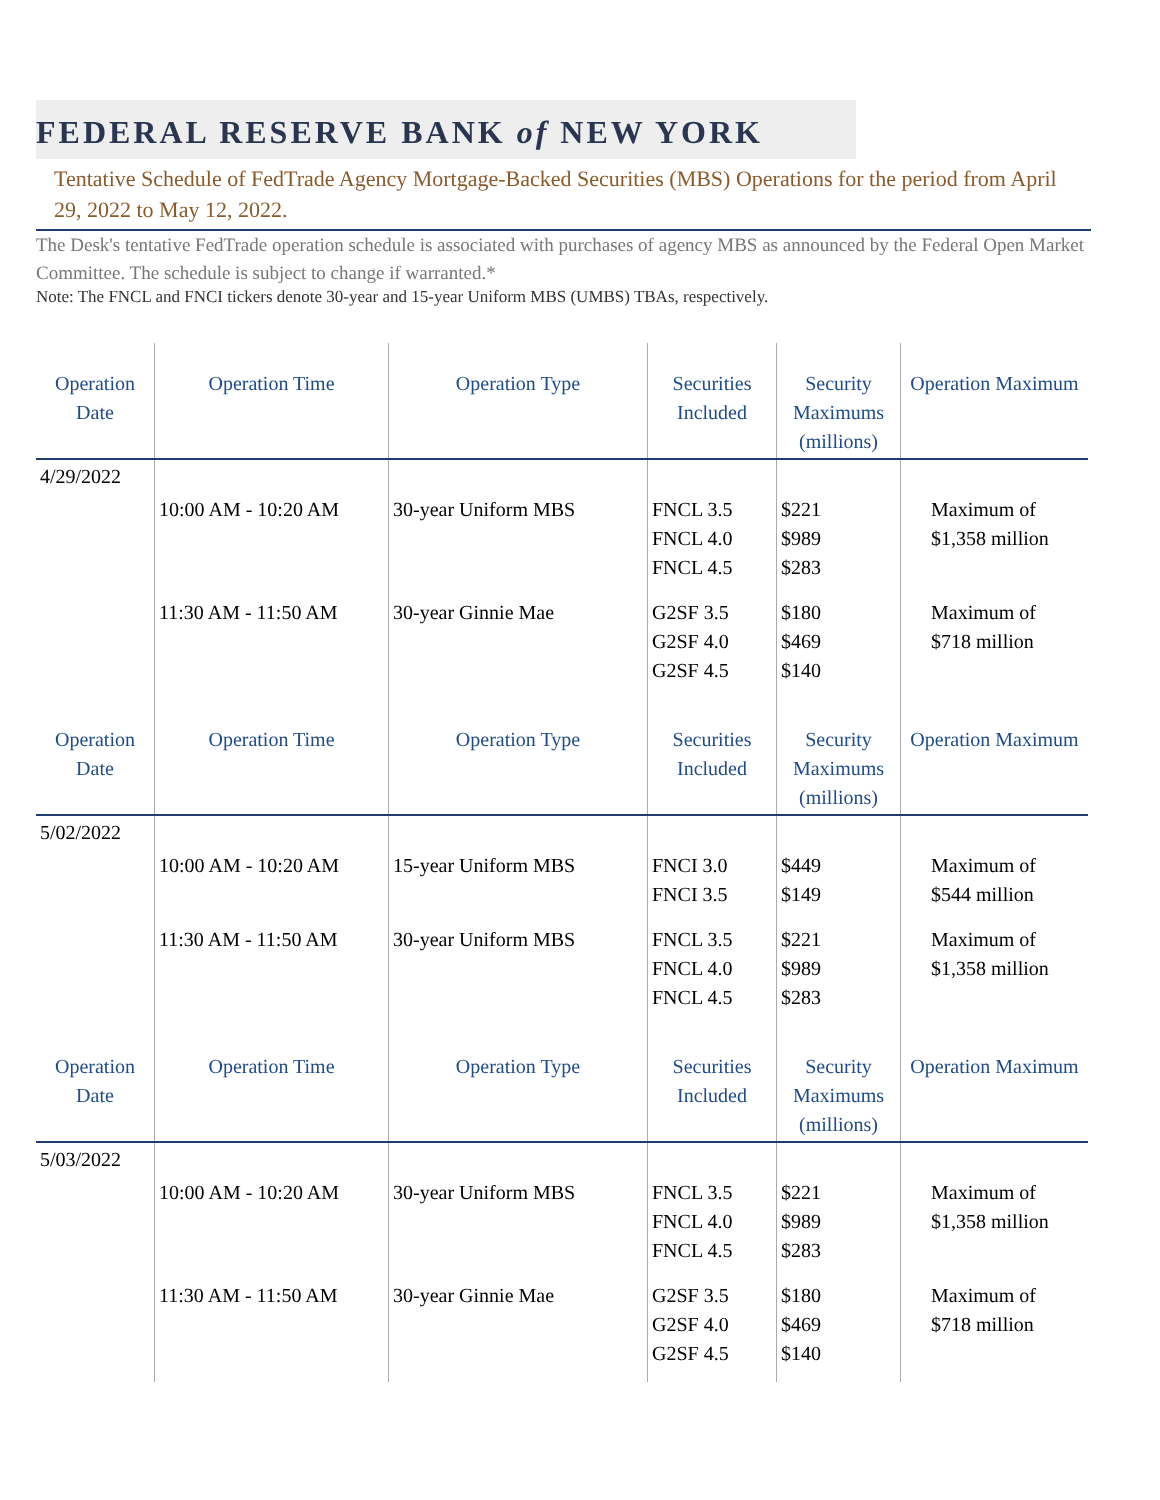FEDERAL RESERVE BANK of NEW YORK
Tentative Schedule of FedTrade Agency Mortgage-Backed Securities (MBS) Operations for the period from April 29, 2022 to May 12, 2022.
The Desk's tentative FedTrade operation schedule is associated with purchases of agency MBS as announced by the Federal Open Market Committee. The schedule is subject to change if warranted.*
Note: The FNCL and FNCI tickers denote 30-year and 15-year Uniform MBS (UMBS) TBAs, respectively.
| Operation Date | Operation Time | Operation Type | Securities Included | Security Maximums (millions) | Operation Maximum |
| --- | --- | --- | --- | --- | --- |
| 4/29/2022 | | | | | |
| | 10:00 AM - 10:20 AM | 30-year Uniform MBS | FNCL 3.5 FNCL 4.0 FNCL 4.5 | $221 $989 $283 | Maximum of $1,358 million |
| | 11:30 AM - 11:50 AM | 30-year Ginnie Mae | G2SF 3.5 G2SF 4.0 G2SF 4.5 | $180 $469 $140 | Maximum of $718 million |
| Operation Date | Operation Time | Operation Type | Securities Included | Security Maximums (millions) | Operation Maximum |
| 5/02/2022 | | | | | |
| | 10:00 AM - 10:20 AM | 15-year Uniform MBS | FNCI 3.0 FNCI 3.5 | $449 $149 | Maximum of $544 million |
| | 11:30 AM - 11:50 AM | 30-year Uniform MBS | FNCL 3.5 FNCL 4.0 FNCL 4.5 | $221 $989 $283 | Maximum of $1,358 million |
| Operation Date | Operation Time | Operation Type | Securities Included | Security Maximums (millions) | Operation Maximum |
| 5/03/2022 | | | | | |
| | 10:00 AM - 10:20 AM | 30-year Uniform MBS | FNCL 3.5 FNCL 4.0 FNCL 4.5 | $221 $989 $283 | Maximum of $1,358 million |
| | 11:30 AM - 11:50 AM | 30-year Ginnie Mae | G2SF 3.5 G2SF 4.0 G2SF 4.5 | $180 $469 $140 | Maximum of $718 million |